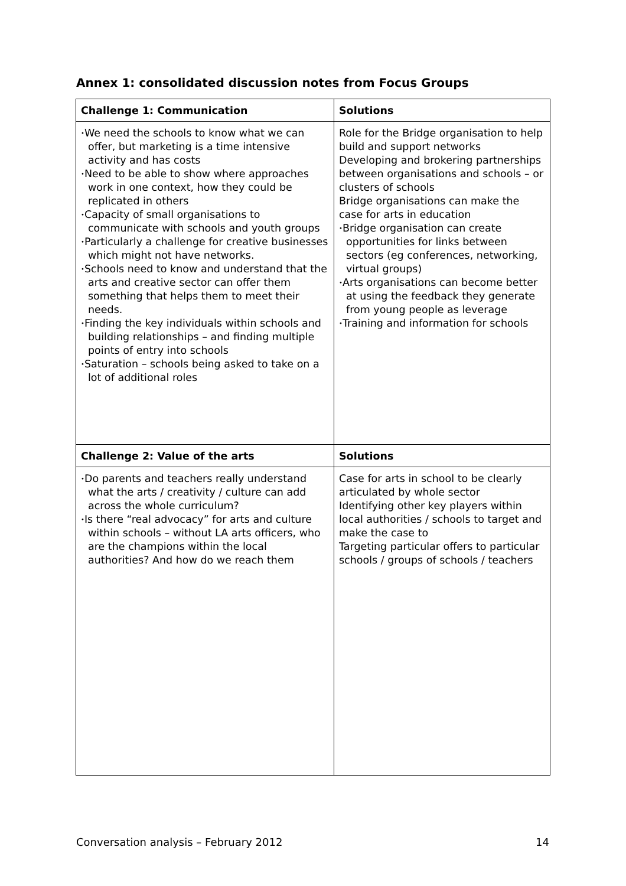Annex 1: consolidated discussion notes from Focus Groups
| Challenge 1: Communication | Solutions |
| --- | --- |
| • We need the schools to know what we can offer, but marketing is a time intensive activity and has costs • Need to be able to show where approaches work in one context, how they could be replicated in others • Capacity of small organisations to communicate with schools and youth groups • Particularly a challenge for creative businesses which might not have networks. • Schools need to know and understand that the arts and creative sector can offer them something that helps them to meet their needs. • Finding the key individuals within schools and building relationships – and finding multiple points of entry into schools • Saturation – schools being asked to take on a lot of additional roles | Role for the Bridge organisation to help build and support networks Developing and brokering partnerships between organisations and schools – or clusters of schools Bridge organisations can make the case for arts in education • Bridge organisation can create opportunities for links between sectors (eg conferences, networking, virtual groups) • Arts organisations can become better at using the feedback they generate from young people as leverage • Training and information for schools |
| Challenge 2: Value of the arts | Solutions |
| • Do parents and teachers really understand what the arts / creativity / culture can add across the whole curriculum? • Is there “real advocacy” for arts and culture within schools – without LA arts officers, who are the champions within the local authorities? And how do we reach them | Case for arts in school to be clearly articulated by whole sector Identifying other key players within local authorities / schools to target and make the case to Targeting particular offers to particular schools / groups of schools / teachers |
Conversation analysis – February 2012 14